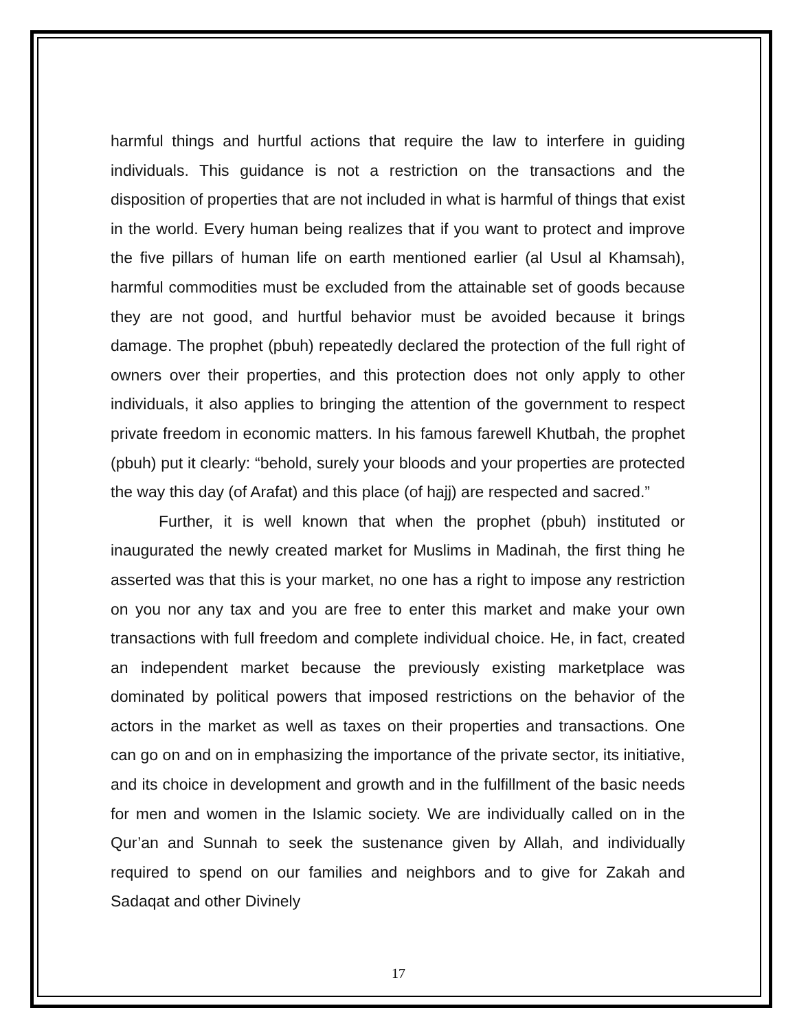harmful things and hurtful actions that require the law to interfere in guiding individuals. This guidance is not a restriction on the transactions and the disposition of properties that are not included in what is harmful of things that exist in the world. Every human being realizes that if you want to protect and improve the five pillars of human life on earth mentioned earlier (al Usul al Khamsah), harmful commodities must be excluded from the attainable set of goods because they are not good, and hurtful behavior must be avoided because it brings damage. The prophet (pbuh) repeatedly declared the protection of the full right of owners over their properties, and this protection does not only apply to other individuals, it also applies to bringing the attention of the government to respect private freedom in economic matters. In his famous farewell Khutbah, the prophet (pbuh) put it clearly: “behold, surely your bloods and your properties are protected the way this day (of Arafat) and this place (of hajj) are respected and sacred.”
Further, it is well known that when the prophet (pbuh) instituted or inaugurated the newly created market for Muslims in Madinah, the first thing he asserted was that this is your market, no one has a right to impose any restriction on you nor any tax and you are free to enter this market and make your own transactions with full freedom and complete individual choice. He, in fact, created an independent market because the previously existing marketplace was dominated by political powers that imposed restrictions on the behavior of the actors in the market as well as taxes on their properties and transactions. One can go on and on in emphasizing the importance of the private sector, its initiative, and its choice in development and growth and in the fulfillment of the basic needs for men and women in the Islamic society. We are individually called on in the Qur’an and Sunnah to seek the sustenance given by Allah, and individually required to spend on our families and neighbors and to give for Zakah and Sadaqat and other Divinely
17